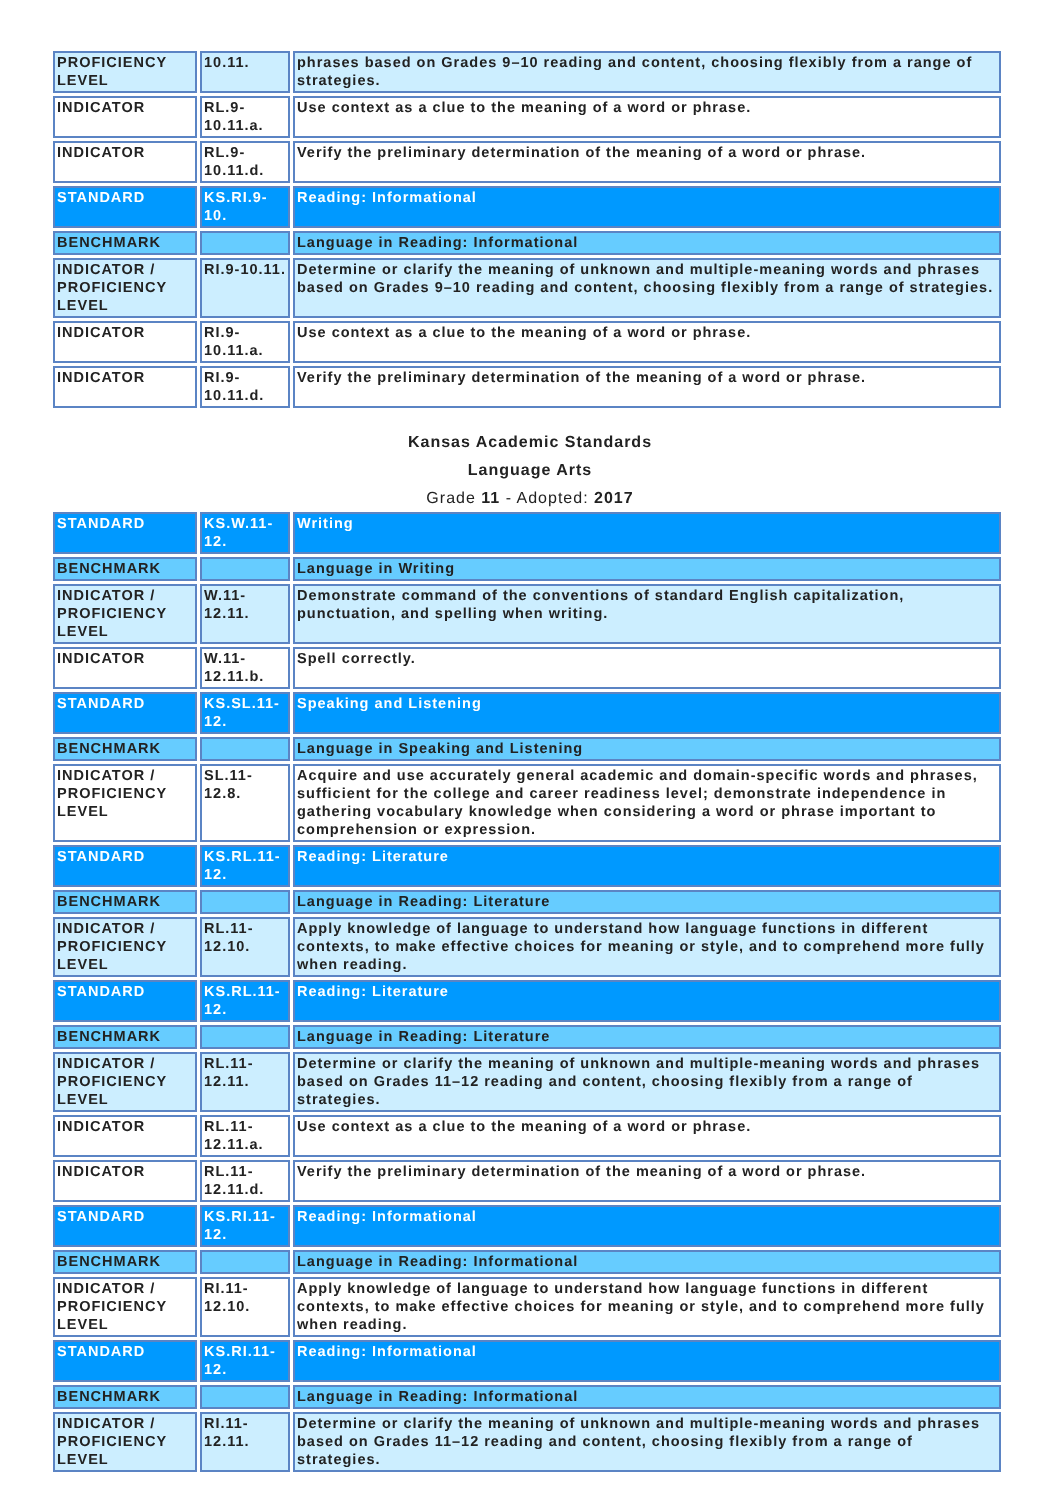| PROFICIENCY LEVEL | 10.11. | phrases based on Grades 9–10 reading and content, choosing flexibly from a range of strategies. |
| INDICATOR | RL.9-10.11.a. | Use context as a clue to the meaning of a word or phrase. |
| INDICATOR | RL.9-10.11.d. | Verify the preliminary determination of the meaning of a word or phrase. |
| STANDARD | KS.RI.9-10. | Reading: Informational |
| BENCHMARK | | Language in Reading: Informational |
| INDICATOR / PROFICIENCY LEVEL | RI.9-10.11. | Determine or clarify the meaning of unknown and multiple-meaning words and phrases based on Grades 9–10 reading and content, choosing flexibly from a range of strategies. |
| INDICATOR | RI.9-10.11.a. | Use context as a clue to the meaning of a word or phrase. |
| INDICATOR | RI.9-10.11.d. | Verify the preliminary determination of the meaning of a word or phrase. |
Kansas Academic Standards
Language Arts
Grade 11 - Adopted: 2017
| STANDARD | KS.W.11-12. | Writing |
| BENCHMARK | | Language in Writing |
| INDICATOR / PROFICIENCY LEVEL | W.11-12.11. | Demonstrate command of the conventions of standard English capitalization, punctuation, and spelling when writing. |
| INDICATOR | W.11-12.11.b. | Spell correctly. |
| STANDARD | KS.SL.11-12. | Speaking and Listening |
| BENCHMARK | | Language in Speaking and Listening |
| INDICATOR / PROFICIENCY LEVEL | SL.11-12.8. | Acquire and use accurately general academic and domain-specific words and phrases, sufficient for the college and career readiness level; demonstrate independence in gathering vocabulary knowledge when considering a word or phrase important to comprehension or expression. |
| STANDARD | KS.RL.11-12. | Reading: Literature |
| BENCHMARK | | Language in Reading: Literature |
| INDICATOR / PROFICIENCY LEVEL | RL.11-12.10. | Apply knowledge of language to understand how language functions in different contexts, to make effective choices for meaning or style, and to comprehend more fully when reading. |
| STANDARD | KS.RL.11-12. | Reading: Literature |
| BENCHMARK | | Language in Reading: Literature |
| INDICATOR / PROFICIENCY LEVEL | RL.11-12.11. | Determine or clarify the meaning of unknown and multiple-meaning words and phrases based on Grades 11–12 reading and content, choosing flexibly from a range of strategies. |
| INDICATOR | RL.11-12.11.a. | Use context as a clue to the meaning of a word or phrase. |
| INDICATOR | RL.11-12.11.d. | Verify the preliminary determination of the meaning of a word or phrase. |
| STANDARD | KS.RI.11-12. | Reading: Informational |
| BENCHMARK | | Language in Reading: Informational |
| INDICATOR / PROFICIENCY LEVEL | RI.11-12.10. | Apply knowledge of language to understand how language functions in different contexts, to make effective choices for meaning or style, and to comprehend more fully when reading. |
| STANDARD | KS.RI.11-12. | Reading: Informational |
| BENCHMARK | | Language in Reading: Informational |
| INDICATOR / PROFICIENCY LEVEL | RI.11-12.11. | Determine or clarify the meaning of unknown and multiple-meaning words and phrases based on Grades 11–12 reading and content, choosing flexibly from a range of strategies. |